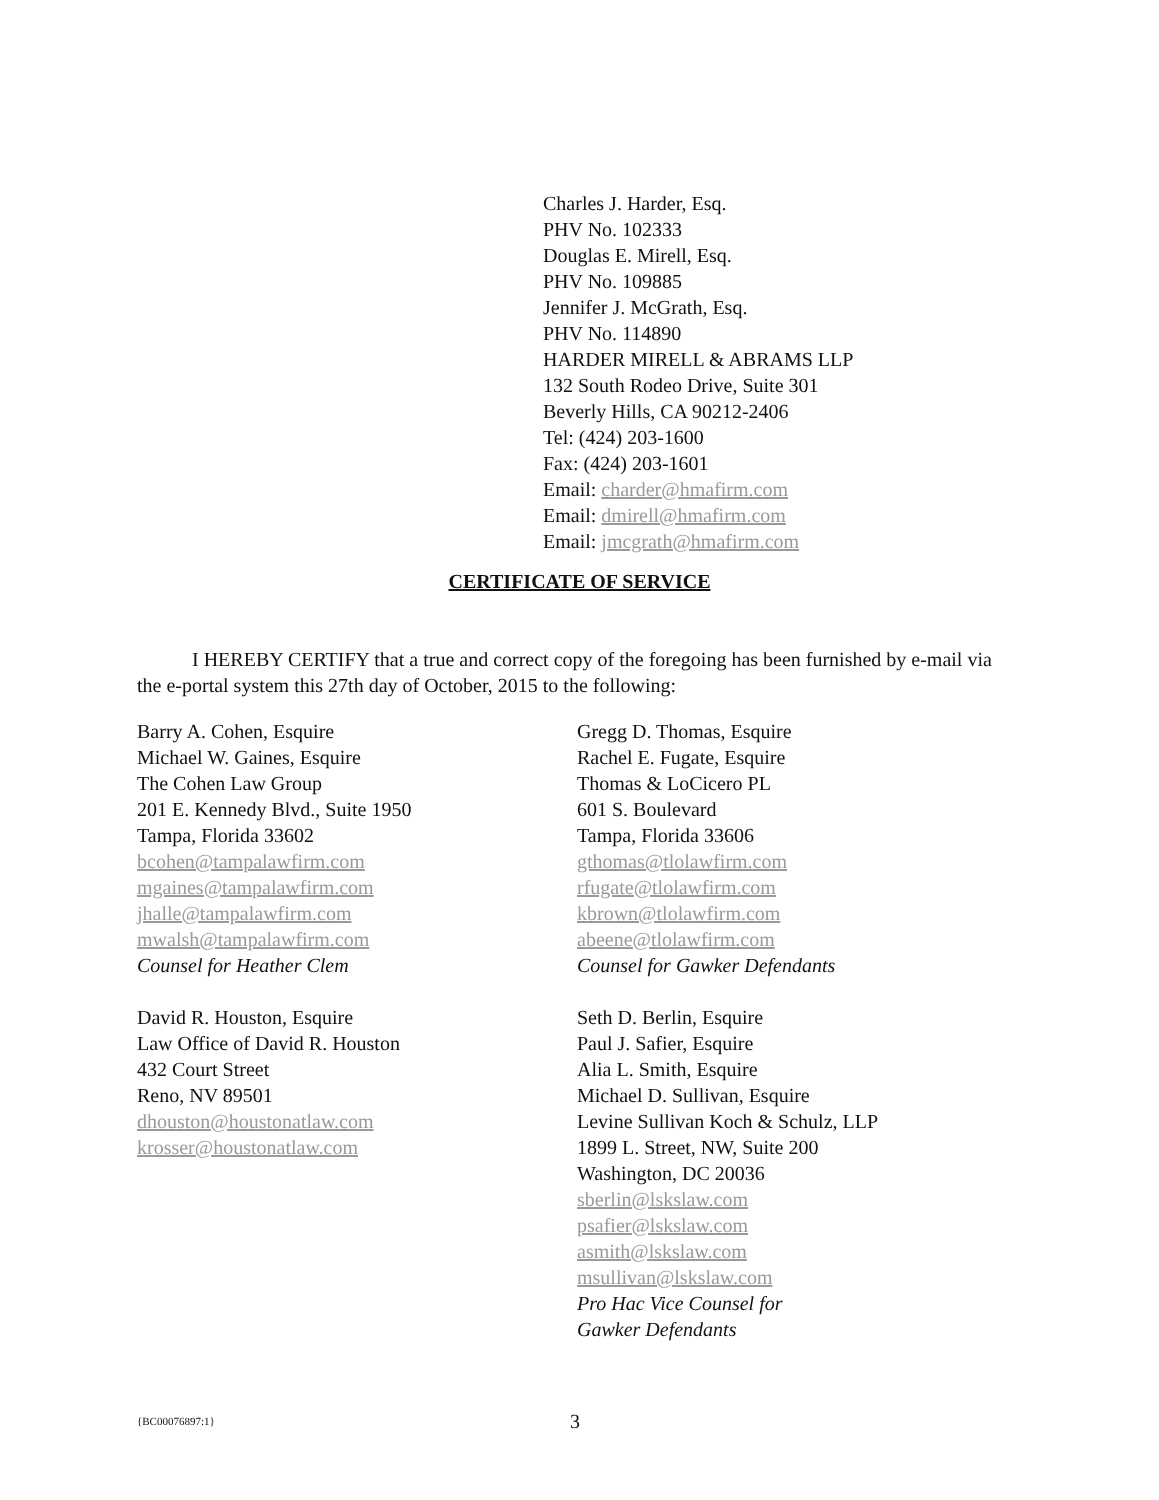Charles J. Harder, Esq.
PHV No. 102333
Douglas E. Mirell, Esq.
PHV No. 109885
Jennifer J. McGrath, Esq.
PHV No. 114890
HARDER MIRELL & ABRAMS LLP
132 South Rodeo Drive, Suite 301
Beverly Hills, CA 90212-2406
Tel: (424) 203-1600
Fax: (424) 203-1601
Email: charder@hmafirm.com
Email: dmirell@hmafirm.com
Email: jmcgrath@hmafirm.com
CERTIFICATE OF SERVICE
I HEREBY CERTIFY that a true and correct copy of the foregoing has been furnished by e-mail via the e-portal system this 27th day of October, 2015 to the following:
Barry A. Cohen, Esquire
Michael W. Gaines, Esquire
The Cohen Law Group
201 E. Kennedy Blvd., Suite 1950
Tampa, Florida 33602
bcohen@tampalawfirm.com
mgaines@tampalawfirm.com
jhalle@tampalawfirm.com
mwalsh@tampalawfirm.com
Counsel for Heather Clem
David R. Houston, Esquire
Law Office of David R. Houston
432 Court Street
Reno, NV 89501
dhouston@houstonatlaw.com
krosser@houstonatlaw.com
Gregg D. Thomas, Esquire
Rachel E. Fugate, Esquire
Thomas & LoCicero PL
601 S. Boulevard
Tampa, Florida 33606
gthomas@tlolawfirm.com
rfugate@tlolawfirm.com
kbrown@tlolawfirm.com
abeene@tlolawfirm.com
Counsel for Gawker Defendants
Seth D. Berlin, Esquire
Paul J. Safier, Esquire
Alia L. Smith, Esquire
Michael D. Sullivan, Esquire
Levine Sullivan Koch & Schulz, LLP
1899 L. Street, NW, Suite 200
Washington, DC 20036
sberlin@lskslaw.com
psafier@lskslaw.com
asmith@lskslaw.com
msullivan@lskslaw.com
Pro Hac Vice Counsel for
Gawker Defendants
{BC00076897:1} 3